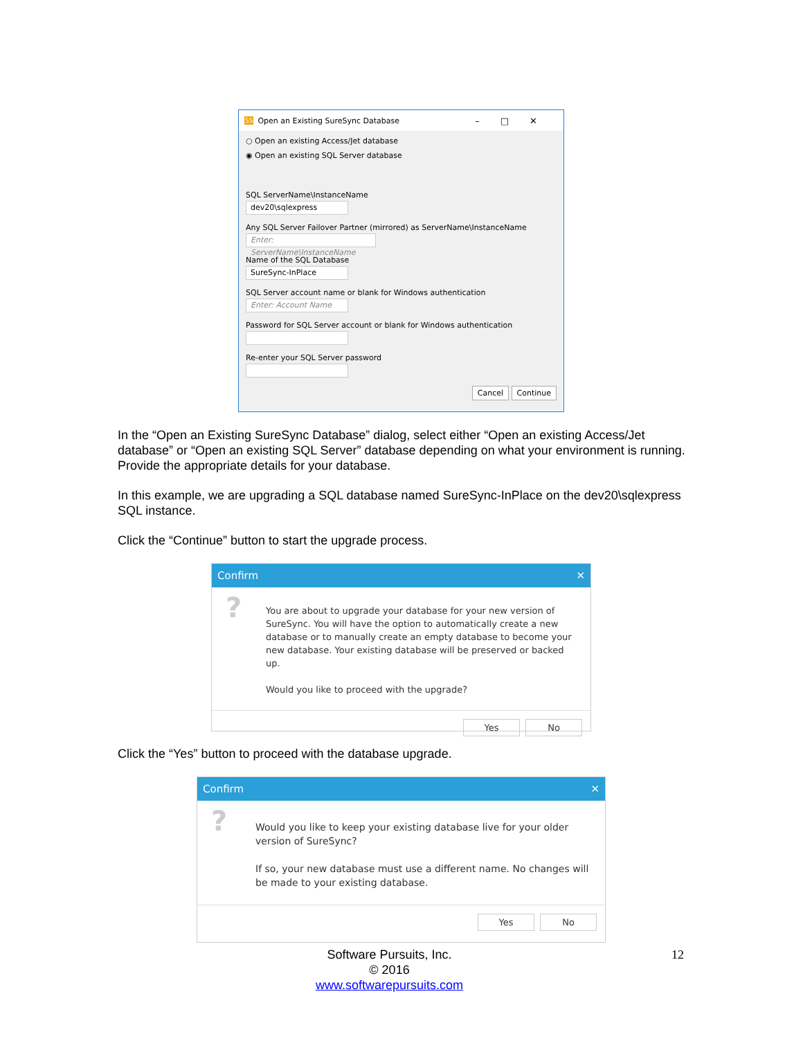SS Open an Existing SureSync Database –□✕
○ Open an existing Access/Jet database
◉ Open an existing SQL Server database
SQL ServerName\InstanceName
dev20\sqlexpress
Any SQL Server Failover Partner (mirrored) as ServerName\InstanceName
Enter: ServerName\InstanceName
Name of the SQL Database
SureSync-InPlace
SQL Server account name or blank for Windows authentication
Enter: Account Name
Password for SQL Server account or blank for Windows authentication
Re-enter your SQL Server password
Cancel Continue
In the “Open an Existing SureSync Database” dialog, select either “Open an existing Access/Jet database” or “Open an existing SQL Server” database depending on what your environment is running. Provide the appropriate details for your database.
In this example, we are upgrading a SQL database named SureSync-InPlace on the dev20\sqlexpress SQL instance.
Click the “Continue” button to start the upgrade process.
Confirm ✕
?
You are about to upgrade your database for your new version of SureSync. You will have the option to automatically create a new database or to manually create an empty database to become your new database. Your existing database will be preserved or backed up.
Would you like to proceed with the upgrade?
Yes No
Click the “Yes” button to proceed with the database upgrade.
Confirm ✕
?
Would you like to keep your existing database live for your older version of SureSync?
If so, your new database must use a different name. No changes will be made to your existing database.
Yes No
Software Pursuits, Inc.
© 2016
www.softwarepursuits.com
12